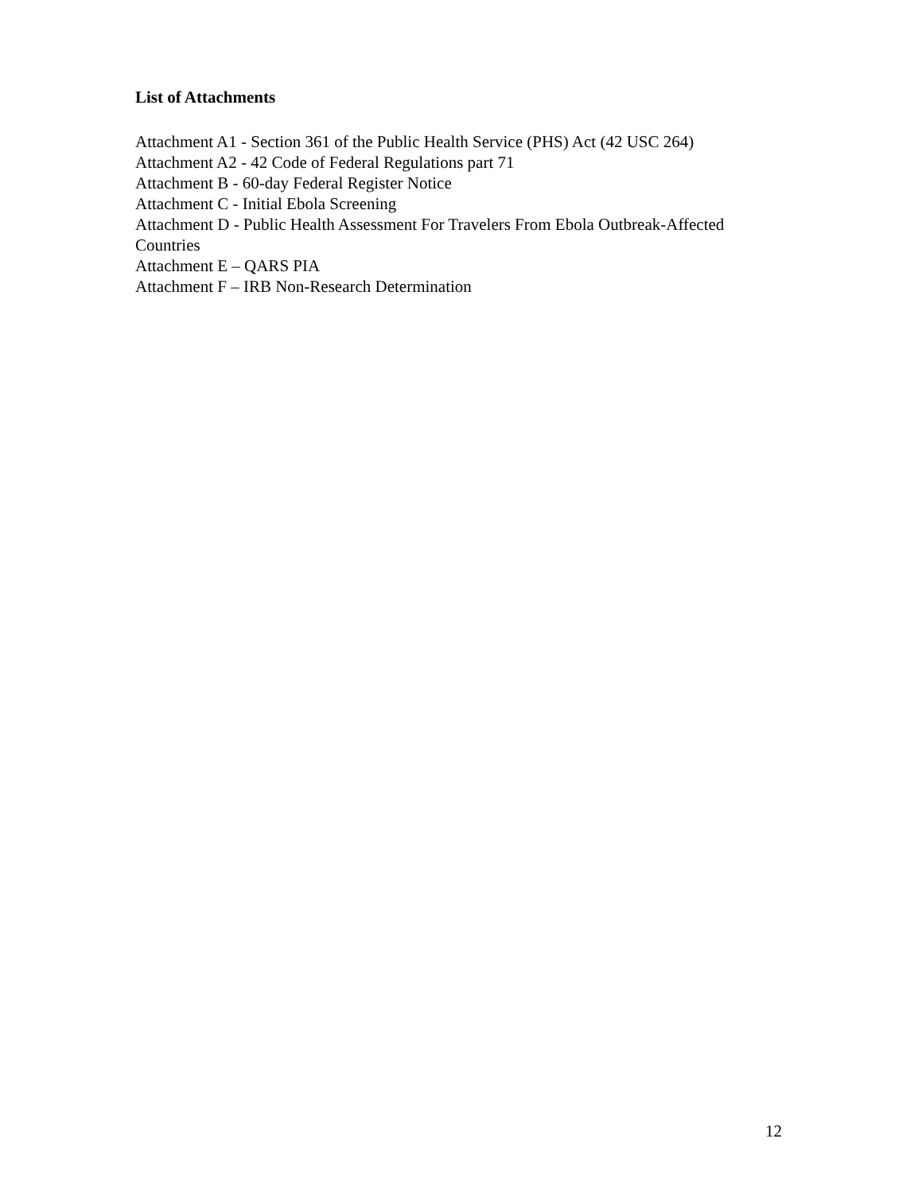List of Attachments
Attachment A1 - Section 361 of the Public Health Service (PHS) Act (42 USC 264)
Attachment A2 - 42 Code of Federal Regulations part 71
Attachment B - 60-day Federal Register Notice
Attachment C - Initial Ebola Screening
Attachment D - Public Health Assessment For Travelers From Ebola Outbreak-Affected Countries
Attachment E – QARS PIA
Attachment F – IRB Non-Research Determination
12